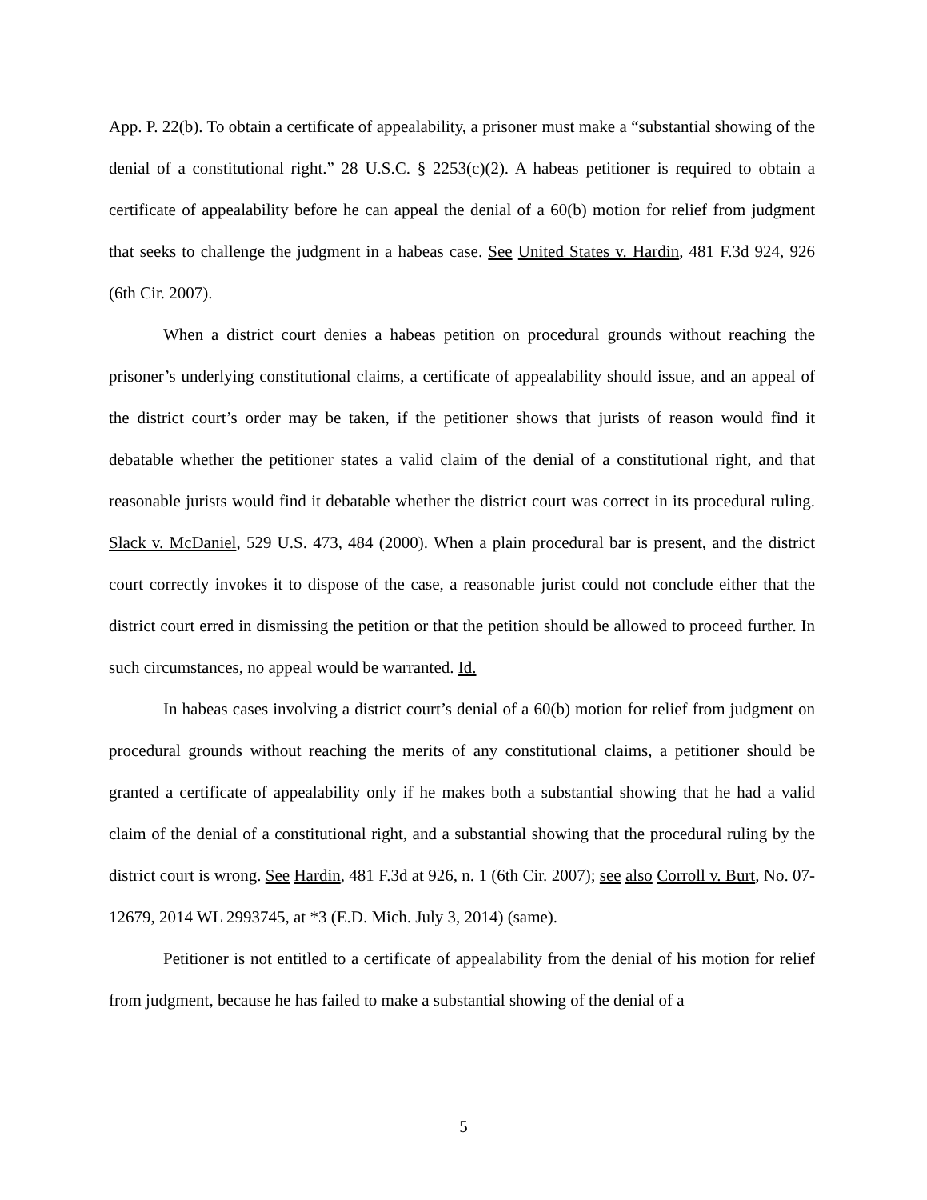App. P. 22(b). To obtain a certificate of appealability, a prisoner must make a “substantial showing of the denial of a constitutional right.” 28 U.S.C. § 2253(c)(2). A habeas petitioner is required to obtain a certificate of appealability before he can appeal the denial of a 60(b) motion for relief from judgment that seeks to challenge the judgment in a habeas case. See United States v. Hardin, 481 F.3d 924, 926 (6th Cir. 2007).
When a district court denies a habeas petition on procedural grounds without reaching the prisoner’s underlying constitutional claims, a certificate of appealability should issue, and an appeal of the district court’s order may be taken, if the petitioner shows that jurists of reason would find it debatable whether the petitioner states a valid claim of the denial of a constitutional right, and that reasonable jurists would find it debatable whether the district court was correct in its procedural ruling. Slack v. McDaniel, 529 U.S. 473, 484 (2000). When a plain procedural bar is present, and the district court correctly invokes it to dispose of the case, a reasonable jurist could not conclude either that the district court erred in dismissing the petition or that the petition should be allowed to proceed further. In such circumstances, no appeal would be warranted. Id.
In habeas cases involving a district court’s denial of a 60(b) motion for relief from judgment on procedural grounds without reaching the merits of any constitutional claims, a petitioner should be granted a certificate of appealability only if he makes both a substantial showing that he had a valid claim of the denial of a constitutional right, and a substantial showing that the procedural ruling by the district court is wrong. See Hardin, 481 F.3d at 926, n. 1 (6th Cir. 2007); see also Corroll v. Burt, No. 07-12679, 2014 WL 2993745, at *3 (E.D. Mich. July 3, 2014) (same).
Petitioner is not entitled to a certificate of appealability from the denial of his motion for relief from judgment, because he has failed to make a substantial showing of the denial of a
5